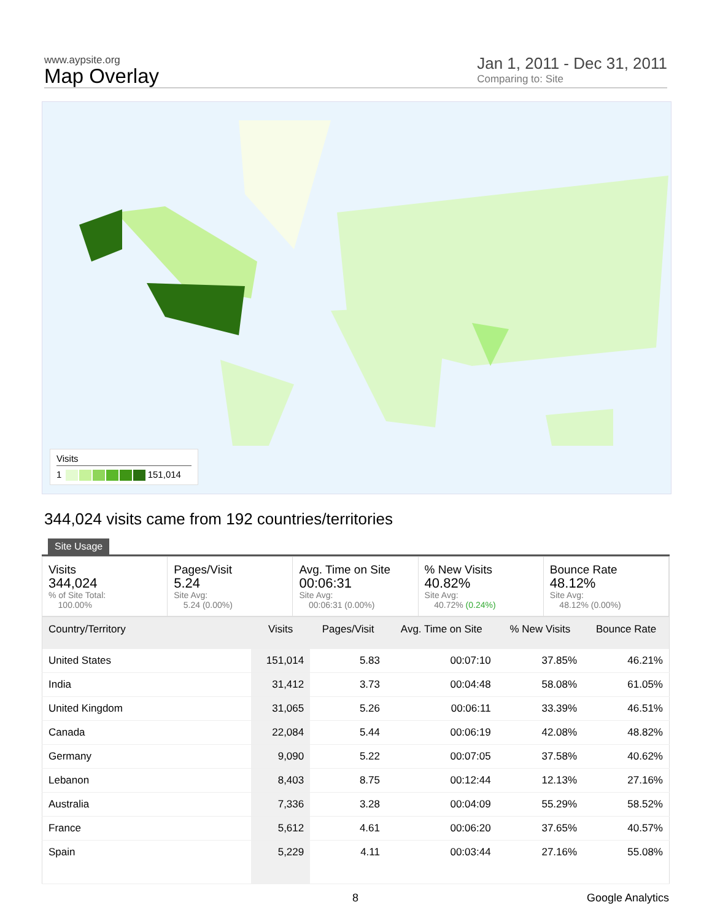www.aypsite.org
Map Overlay
Jan 1, 2011 - Dec 31, 2011
Comparing to: Site
Visits
1 151,014
344,024 visits came from 192 countries/territories
Site Usage
Visits
344,024% of Site Total:
100.00%
Pages/Visit
5.24
Site Avg:
5.24 (0.00%)
Avg. Time on Site
00:06:31
Site Avg:
00:06:31 (0.00%)
% New Visits
40.82%
Site Avg:
40.72% (0.24%)
Bounce Rate
48.12%
Site Avg:
48.12% (0.00%)
| Country/Territory | Visits | Pages/Visit | Avg. Time on Site | % New Visits | Bounce Rate |
| --- | --- | --- | --- | --- | --- |
| United States | 151,014 | 5.83 | 00:07:10 | 37.85% | 46.21% |
| India | 31,412 | 3.73 | 00:04:48 | 58.08% | 61.05% |
| United Kingdom | 31,065 | 5.26 | 00:06:11 | 33.39% | 46.51% |
| Canada | 22,084 | 5.44 | 00:06:19 | 42.08% | 48.82% |
| Germany | 9,090 | 5.22 | 00:07:05 | 37.58% | 40.62% |
| Lebanon | 8,403 | 8.75 | 00:12:44 | 12.13% | 27.16% |
| Australia | 7,336 | 3.28 | 00:04:09 | 55.29% | 58.52% |
| France | 5,612 | 4.61 | 00:06:20 | 37.65% | 40.57% |
| Spain | 5,229 | 4.11 | 00:03:44 | 27.16% | 55.08% |
8 Google Analytics